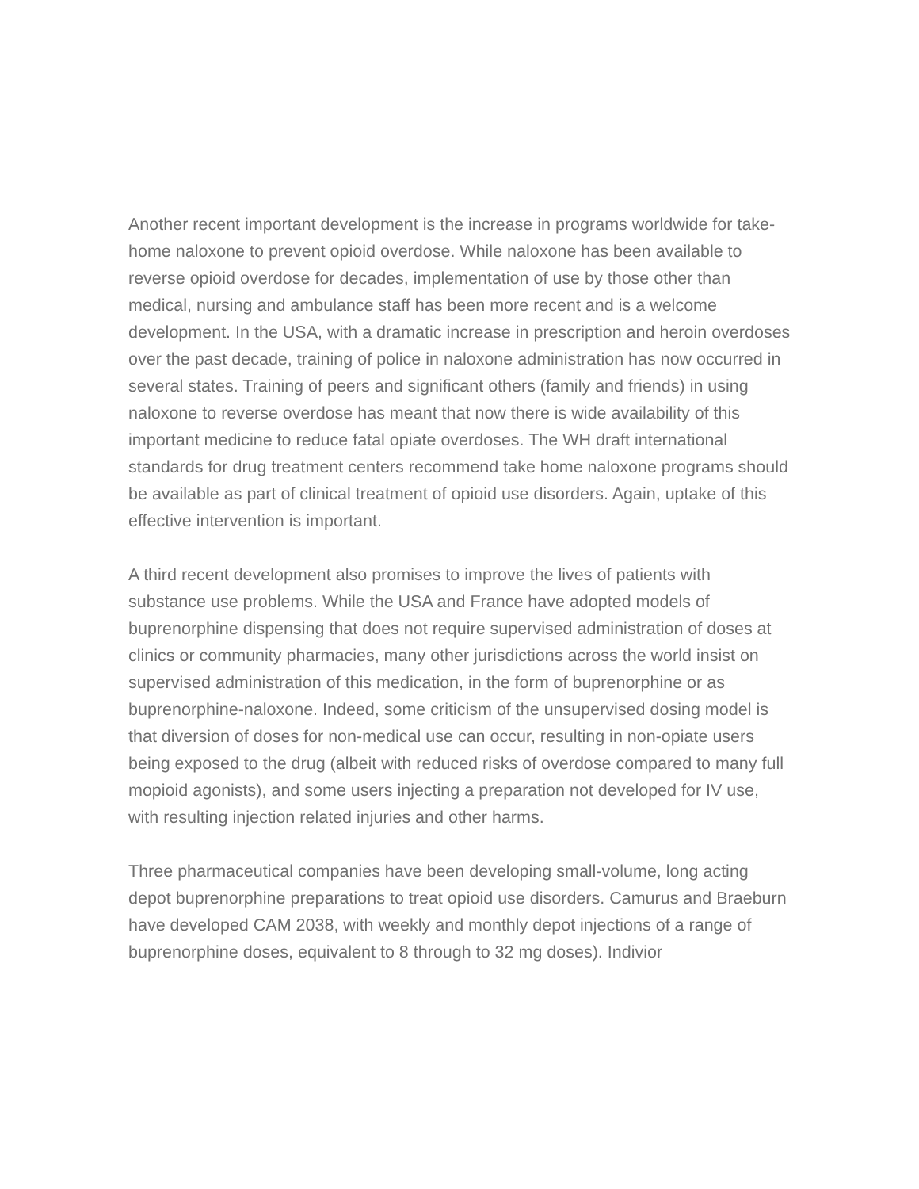Another recent important development is the increase in programs worldwide for take-home naloxone to prevent opioid overdose. While naloxone has been available to reverse opioid overdose for decades, implementation of use by those other than medical, nursing and ambulance staff has been more recent and is a welcome development. In the USA, with a dramatic increase in prescription and heroin overdoses over the past decade, training of police in naloxone administration has now occurred in several states. Training of peers and significant others (family and friends) in using naloxone to reverse overdose has meant that now there is wide availability of this important medicine to reduce fatal opiate overdoses. The WH draft international standards for drug treatment centers recommend take home naloxone programs should be available as part of clinical treatment of opioid use disorders. Again, uptake of this effective intervention is important.
A third recent development also promises to improve the lives of patients with substance use problems. While the USA and France have adopted models of buprenorphine dispensing that does not require supervised administration of doses at clinics or community pharmacies, many other jurisdictions across the world insist on supervised administration of this medication, in the form of buprenorphine or as buprenorphine-naloxone. Indeed, some criticism of the unsupervised dosing model is that diversion of doses for non-medical use can occur, resulting in non-opiate users being exposed to the drug (albeit with reduced risks of overdose compared to many full mopioid agonists), and some users injecting a preparation not developed for IV use, with resulting injection related injuries and other harms.
Three pharmaceutical companies have been developing small-volume, long acting depot buprenorphine preparations to treat opioid use disorders. Camurus and Braeburn have developed CAM 2038, with weekly and monthly depot injections of a range of buprenorphine doses, equivalent to 8 through to 32 mg doses). Indivior